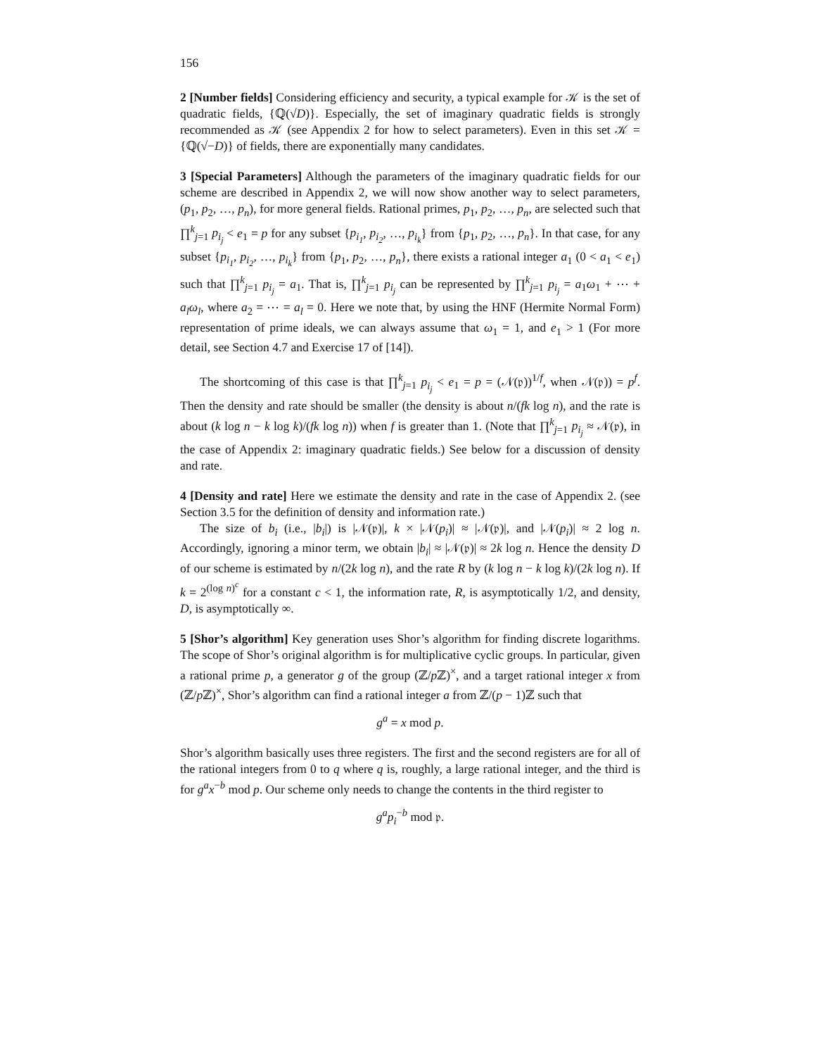156
2 [Number fields] Considering efficiency and security, a typical example for 𝒦 is the set of quadratic fields, {ℚ(√D)}. Especially, the set of imaginary quadratic fields is strongly recommended as 𝒦 (see Appendix 2 for how to select parameters). Even in this set 𝒦 = {ℚ(√−D)} of fields, there are exponentially many candidates.
3 [Special Parameters] Although the parameters of the imaginary quadratic fields for our scheme are described in Appendix 2, we will now show another way to select parameters, (p<sub>1</sub>, p<sub>2</sub>, …, p<sub>n</sub>), for more general fields. Rational primes, p<sub>1</sub>, p<sub>2</sub>, …, p<sub>n</sub>, are selected such that ∏<sup>k</sup><sub>j=1</sub> p<sub>i<sub>j</sub></sub> < e<sub>1</sub> = p for any subset {p<sub>i<sub>1</sub></sub>, p<sub>i<sub>2</sub></sub>, …, p<sub>i<sub>k</sub></sub>} from {p<sub>1</sub>, p<sub>2</sub>, …, p<sub>n</sub>}. In that case, for any subset {p<sub>i<sub>1</sub></sub>, p<sub>i<sub>2</sub></sub>, …, p<sub>i<sub>k</sub></sub>} from {p<sub>1</sub>, p<sub>2</sub>, …, p<sub>n</sub>}, there exists a rational integer a<sub>1</sub> (0 < a<sub>1</sub> < e<sub>1</sub>) such that ∏<sup>k</sup><sub>j=1</sub> p<sub>i<sub>j</sub></sub> = a<sub>1</sub>. That is, ∏<sup>k</sup><sub>j=1</sub> p<sub>i<sub>j</sub></sub> can be represented by ∏<sup>k</sup><sub>j=1</sub> p<sub>i<sub>j</sub></sub> = a<sub>1</sub>ω<sub>1</sub> + ⋯ + a<sub>l</sub>ω<sub>l</sub>, where a<sub>2</sub> = ⋯ = a<sub>l</sub> = 0. Here we note that, by using the HNF (Hermite Normal Form) representation of prime ideals, we can always assume that ω<sub>1</sub> = 1, and e<sub>1</sub> > 1 (For more detail, see Section 4.7 and Exercise 17 of [14]).
The shortcoming of this case is that ∏<sup>k</sup><sub>j=1</sub> p<sub>i<sub>j</sub></sub> < e<sub>1</sub> = p = (𝒩(𝔭))<sup>1/f</sup>, when 𝒩(𝔭)) = p<sup>f</sup>. Then the density and rate should be smaller (the density is about n/(fk log n), and the rate is about (k log n − k log k)/(fk log n)) when f is greater than 1. (Note that ∏<sup>k</sup><sub>j=1</sub> p<sub>i<sub>j</sub></sub> ≈ 𝒩(𝔭), in the case of Appendix 2: imaginary quadratic fields.) See below for a discussion of density and rate.
4 [Density and rate] Here we estimate the density and rate in the case of Appendix 2. (see Section 3.5 for the definition of density and information rate.)
The size of b<sub>i</sub> (i.e., |b<sub>i</sub>|) is |𝒩(𝔭)|, k × |𝒩(p<sub>i</sub>)| ≈ |𝒩(𝔭)|, and |𝒩(p<sub>i</sub>)| ≈ 2 log n. Accordingly, ignoring a minor term, we obtain |b<sub>i</sub>| ≈ |𝒩(𝔭)| ≈ 2k log n. Hence the density D of our scheme is estimated by n/(2k log n), and the rate R by (k log n − k log k)/(2k log n). If k = 2<sup>(log n)<sup>c</sup></sup> for a constant c < 1, the information rate, R, is asymptotically 1/2, and density, D, is asymptotically ∞.
5 [Shor’s algorithm] Key generation uses Shor’s algorithm for finding discrete logarithms. The scope of Shor’s original algorithm is for multiplicative cyclic groups. In particular, given a rational prime p, a generator g of the group (ℤ/p ℤ)<sup>×</sup>, and a target rational integer x from (ℤ/p ℤ)<sup>×</sup>, Shor’s algorithm can find a rational integer a from ℤ/(p − 1)ℤ such that
g<sup>a</sup> = x mod p.
Shor’s algorithm basically uses three registers. The first and the second registers are for all of the rational integers from 0 to q where q is, roughly, a large rational integer, and the third is for g<sup>a</sup>x<sup>−b</sup> mod p. Our scheme only needs to change the contents in the third register to
g<sup>a</sup>p<sub>i</sub><sup>−b</sup> mod 𝔭.